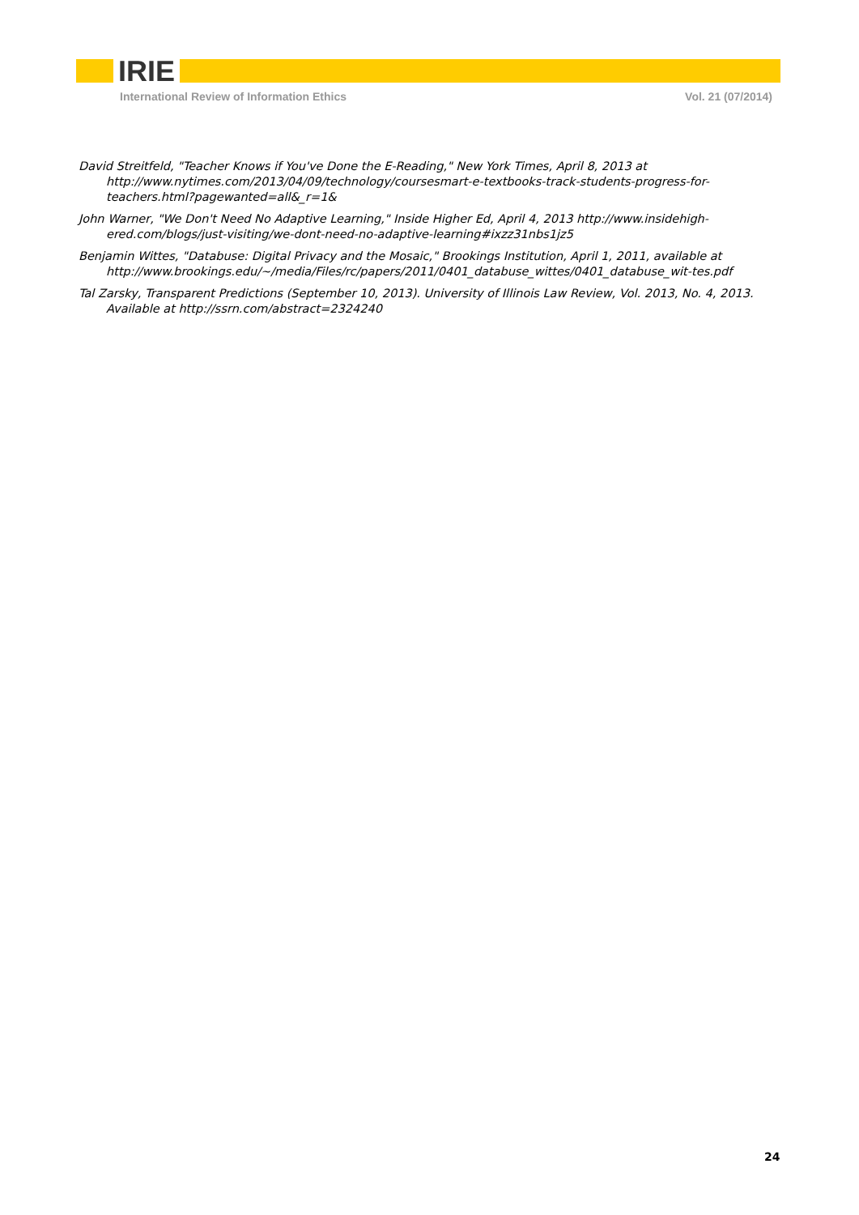IRIE
International Review of Information Ethics Vol. 21 (07/2014)
David Streitfeld, "Teacher Knows if You've Done the E-Reading," New York Times, April 8, 2013 at http://www.nytimes.com/2013/04/09/technology/coursesmart-e-textbooks-track-students-progress-for-teachers.html?pagewanted=all&_r=1&
John Warner, "We Don't Need No Adaptive Learning," Inside Higher Ed, April 4, 2013 http://www.insidehigh-ered.com/blogs/just-visiting/we-dont-need-no-adaptive-learning#ixzz31nbs1jz5
Benjamin Wittes, "Databuse: Digital Privacy and the Mosaic," Brookings Institution, April 1, 2011, available at http://www.brookings.edu/~/media/Files/rc/papers/2011/0401_databuse_wittes/0401_databuse_wit-tes.pdf
Tal Zarsky, Transparent Predictions (September 10, 2013). University of Illinois Law Review, Vol. 2013, No. 4, 2013. Available at http://ssrn.com/abstract=2324240
24